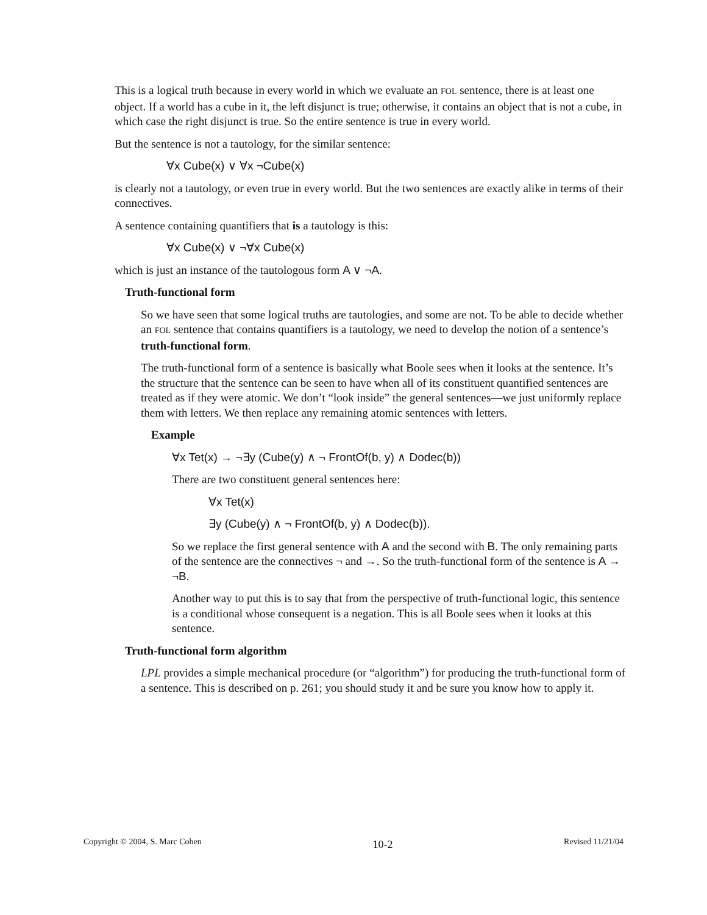This is a logical truth because in every world in which we evaluate an FOL sentence, there is at least one object. If a world has a cube in it, the left disjunct is true; otherwise, it contains an object that is not a cube, in which case the right disjunct is true. So the entire sentence is true in every world.
But the sentence is not a tautology, for the similar sentence:
∀x Cube(x) ∨ ∀x ¬Cube(x)
is clearly not a tautology, or even true in every world. But the two sentences are exactly alike in terms of their connectives.
A sentence containing quantifiers that is a tautology is this:
∀x Cube(x) ∨ ¬∀x Cube(x)
which is just an instance of the tautologous form A ∨ ¬A.
Truth-functional form
So we have seen that some logical truths are tautologies, and some are not. To be able to decide whether an FOL sentence that contains quantifiers is a tautology, we need to develop the notion of a sentence’s truth-functional form.
The truth-functional form of a sentence is basically what Boole sees when it looks at the sentence. It’s the structure that the sentence can be seen to have when all of its constituent quantified sentences are treated as if they were atomic. We don’t “look inside” the general sentences—we just uniformly replace them with letters. We then replace any remaining atomic sentences with letters.
Example
∀x Tet(x) → ¬∃y (Cube(y) ∧ ¬ FrontOf(b, y) ∧ Dodec(b))
There are two constituent general sentences here:
∀x Tet(x)
∃y (Cube(y) ∧ ¬ FrontOf(b, y) ∧ Dodec(b)).
So we replace the first general sentence with A and the second with B. The only remaining parts of the sentence are the connectives ¬ and →. So the truth-functional form of the sentence is A → ¬B.
Another way to put this is to say that from the perspective of truth-functional logic, this sentence is a conditional whose consequent is a negation. This is all Boole sees when it looks at this sentence.
Truth-functional form algorithm
LPL provides a simple mechanical procedure (or “algorithm”) for producing the truth-functional form of a sentence. This is described on p. 261; you should study it and be sure you know how to apply it.
Copyright © 2004, S. Marc Cohen 10-2 Revised 11/21/04